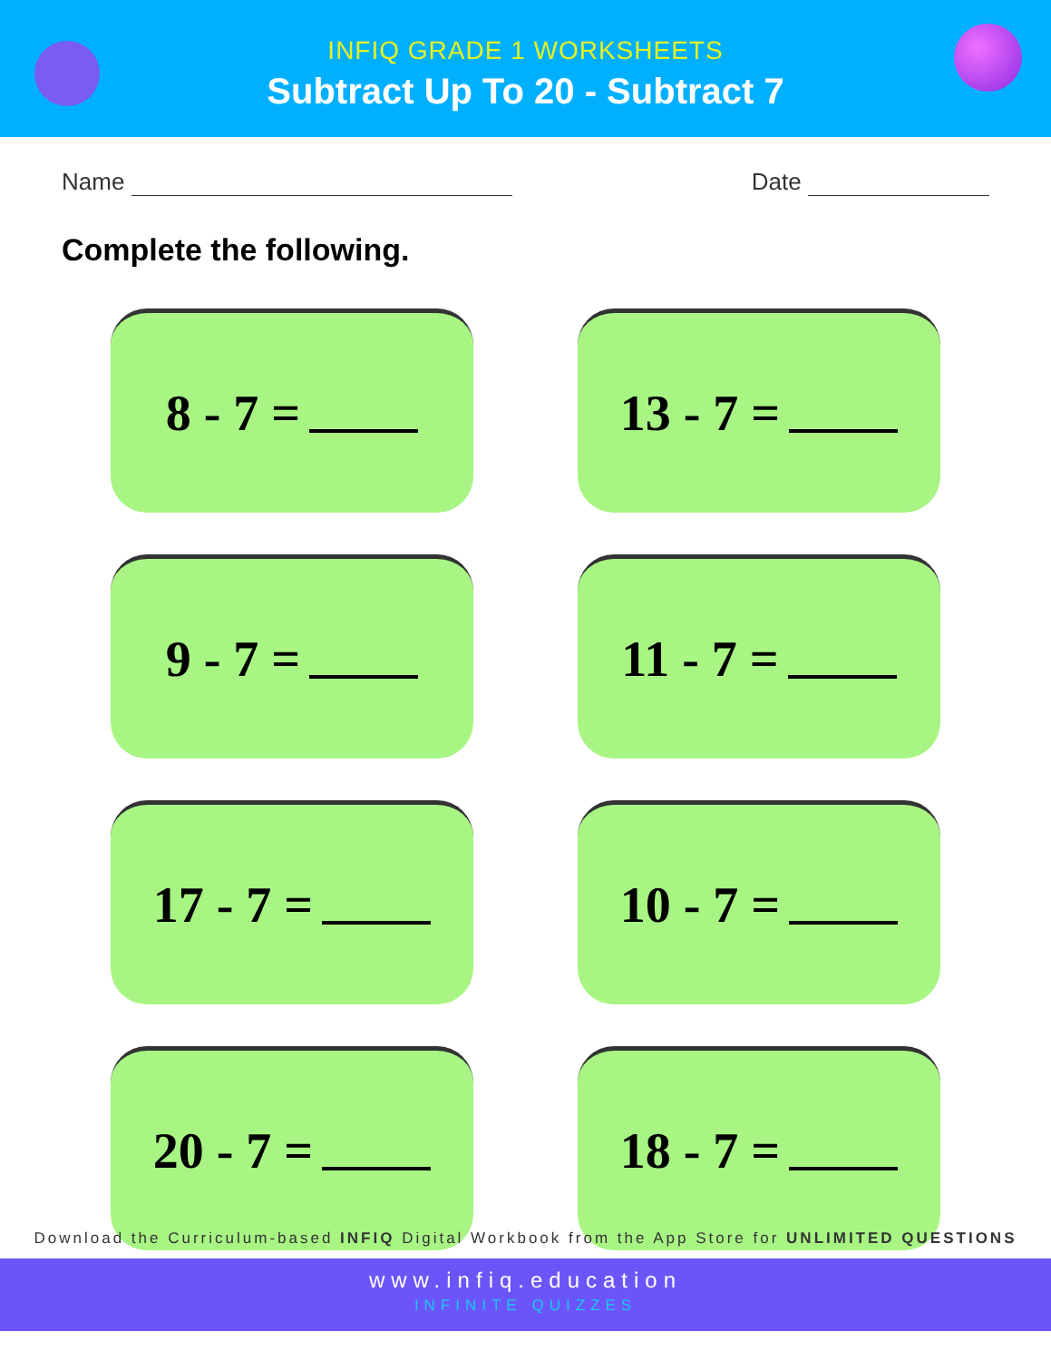INFIQ GRADE 1 WORKSHEETS
Subtract Up To 20 - Subtract 7
Name Date
Complete the following.
8 - 7 =
13 - 7 =
9 - 7 =
11 - 7 =
17 - 7 =
10 - 7 =
20 - 7 =
18 - 7 =
Download the Curriculum-based INFIQ Digital Workbook from the App Store for UNLIMITED QUESTIONS
www.infiq.education
INFINITE QUIZZES